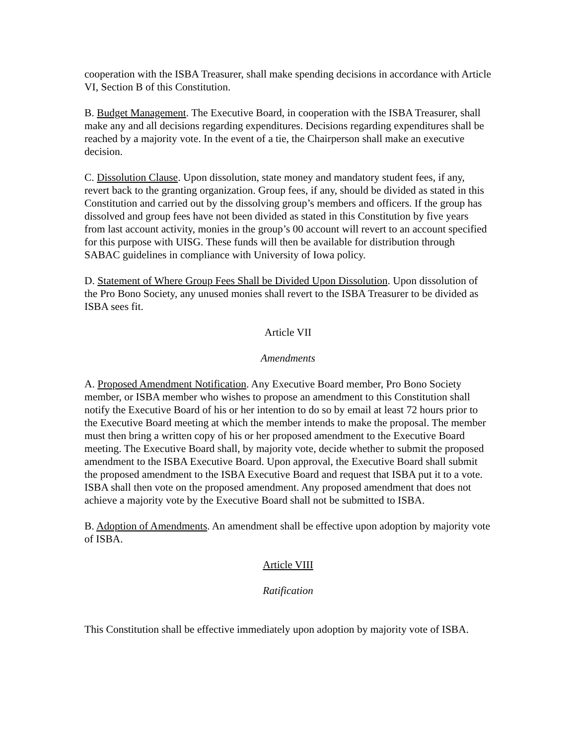cooperation with the ISBA Treasurer, shall make spending decisions in accordance with Article VI, Section B of this Constitution.
B. Budget Management. The Executive Board, in cooperation with the ISBA Treasurer, shall make any and all decisions regarding expenditures. Decisions regarding expenditures shall be reached by a majority vote. In the event of a tie, the Chairperson shall make an executive decision.
C. Dissolution Clause. Upon dissolution, state money and mandatory student fees, if any, revert back to the granting organization. Group fees, if any, should be divided as stated in this Constitution and carried out by the dissolving group’s members and officers. If the group has dissolved and group fees have not been divided as stated in this Constitution by five years from last account activity, monies in the group’s 00 account will revert to an account specified for this purpose with UISG. These funds will then be available for distribution through SABAC guidelines in compliance with University of Iowa policy.
D. Statement of Where Group Fees Shall be Divided Upon Dissolution. Upon dissolution of the Pro Bono Society, any unused monies shall revert to the ISBA Treasurer to be divided as ISBA sees fit.
Article VII
Amendments
A. Proposed Amendment Notification. Any Executive Board member, Pro Bono Society member, or ISBA member who wishes to propose an amendment to this Constitution shall notify the Executive Board of his or her intention to do so by email at least 72 hours prior to the Executive Board meeting at which the member intends to make the proposal. The member must then bring a written copy of his or her proposed amendment to the Executive Board meeting. The Executive Board shall, by majority vote, decide whether to submit the proposed amendment to the ISBA Executive Board. Upon approval, the Executive Board shall submit the proposed amendment to the ISBA Executive Board and request that ISBA put it to a vote. ISBA shall then vote on the proposed amendment. Any proposed amendment that does not achieve a majority vote by the Executive Board shall not be submitted to ISBA.
B. Adoption of Amendments. An amendment shall be effective upon adoption by majority vote of ISBA.
Article VIII
Ratification
This Constitution shall be effective immediately upon adoption by majority vote of ISBA.